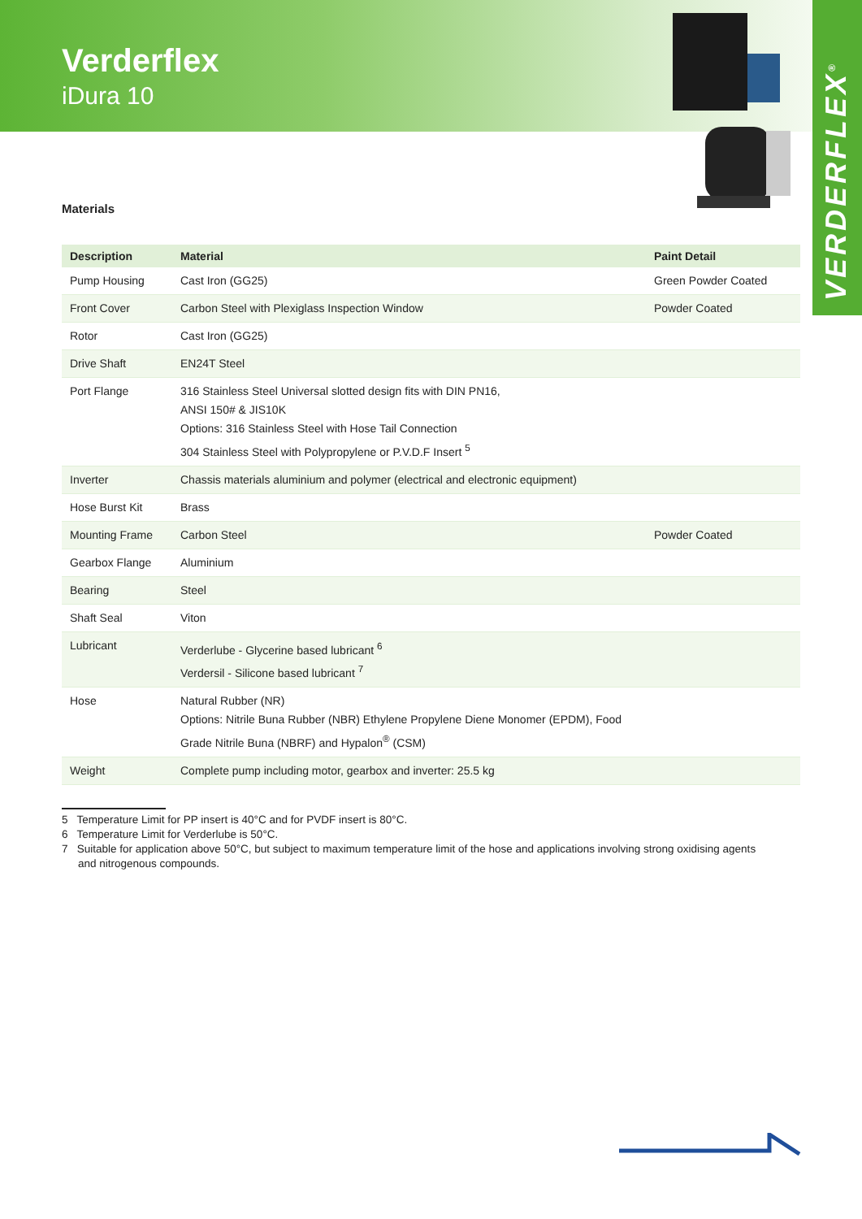Verderflex
iDura 10
VERDERFLEX<sup>®</sup>
Materials
| Description | Material | Paint Detail |
| --- | --- | --- |
| Pump Housing | Cast Iron (GG25) | Green Powder Coated |
| Front Cover | Carbon Steel with Plexiglass Inspection Window | Powder Coated |
| Rotor | Cast Iron (GG25) | |
| Drive Shaft | EN24T Steel | |
| Port Flange | 316 Stainless Steel Universal slotted design fits with DIN PN16, ANSI 150# & JIS10K Options: 316 Stainless Steel with Hose Tail Connection 304 Stainless Steel with Polypropylene or P.V.D.F Insert <sup>5</sup> | |
| Inverter | Chassis materials aluminium and polymer (electrical and electronic equipment) | |
| Hose Burst Kit | Brass | |
| Mounting Frame | Carbon Steel | Powder Coated |
| Gearbox Flange | Aluminium | |
| Bearing | Steel | |
| Shaft Seal | Viton | |
| Lubricant | Verderlube - Glycerine based lubricant <sup>6</sup> Verdersil - Silicone based lubricant <sup>7</sup> | |
| Hose | Natural Rubber (NR) Options: Nitrile Buna Rubber (NBR) Ethylene Propylene Diene Monomer (EPDM), Food Grade Nitrile Buna (NBRF) and Hypalon<sup>®</sup> (CSM) | |
| Weight | Complete pump including motor, gearbox and inverter: 25.5 kg | |
5 Temperature Limit for PP insert is 40°C and for PVDF insert is 80°C.
6 Temperature Limit for Verderlube is 50°C.
7 Suitable for application above 50°C, but subject to maximum temperature limit of the hose and applications involving strong oxidising agents and nitrogenous compounds.